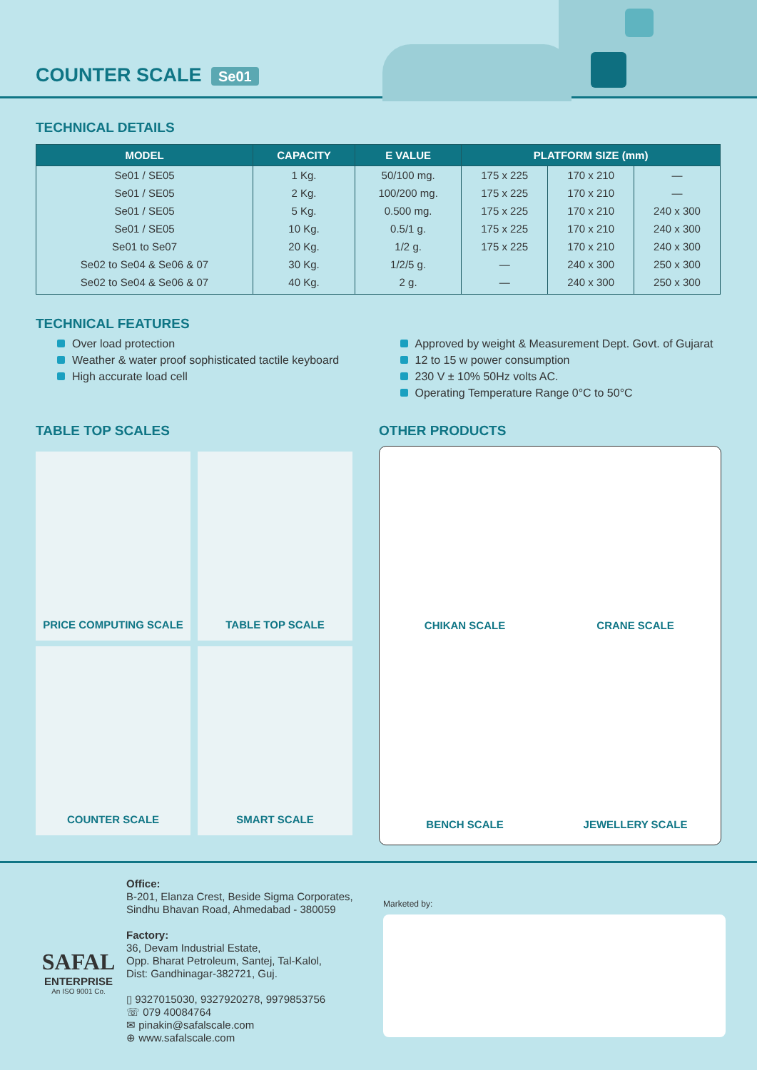COUNTER SCALE Se01
TECHNICAL DETAILS
| MODEL | CAPACITY | E VALUE | PLATFORM SIZE (mm) | | |
| --- | --- | --- | --- | --- | --- |
| Se01 / SE05 | 1 Kg. | 50/100 mg. | 175 x 225 | 170 x 210 | — |
| Se01 / SE05 | 2 Kg. | 100/200 mg. | 175 x 225 | 170 x 210 | — |
| Se01 / SE05 | 5 Kg. | 0.500 mg. | 175 x 225 | 170 x 210 | 240 x 300 |
| Se01 / SE05 | 10 Kg. | 0.5/1 g. | 175 x 225 | 170 x 210 | 240 x 300 |
| Se01 to Se07 | 20 Kg. | 1/2 g. | 175 x 225 | 170 x 210 | 240 x 300 |
| Se02 to Se04 & Se06 & 07 | 30 Kg. | 1/2/5 g. | — | 240 x 300 | 250 x 300 |
| Se02 to Se04 & Se06 & 07 | 40 Kg. | 2 g. | — | 240 x 300 | 250 x 300 |
TECHNICAL FEATURES
Over load protection
Weather & water proof sophisticated tactile keyboard
High accurate load cell
Approved by weight & Measurement Dept. Govt. of Gujarat
12 to 15 w power consumption
230 V ± 10% 50Hz volts AC.
Operating Temperature Range 0°C to 50°C
TABLE TOP SCALES
PRICE COMPUTING SCALE
TABLE TOP SCALE
COUNTER SCALE
SMART SCALE
OTHER PRODUCTS
CHIKAN SCALE
CRANE SCALE
BENCH SCALE
JEWELLERY SCALE
SAFAL
ENTERPRISE
An ISO 9001 Co.
Office:
B-201, Elanza Crest, Beside Sigma Corporates,
Sindhu Bhavan Road, Ahmedabad - 380059
Factory:
36, Devam Industrial Estate,
Opp. Bharat Petroleum, Santej, Tal-Kalol,
Dist: Gandhinagar-382721, Guj.
▯ 9327015030, 9327920278, 9979853756
☏ 079 40084764
✉ pinakin@safalscale.com
⊕ www.safalscale.com
Marketed by: